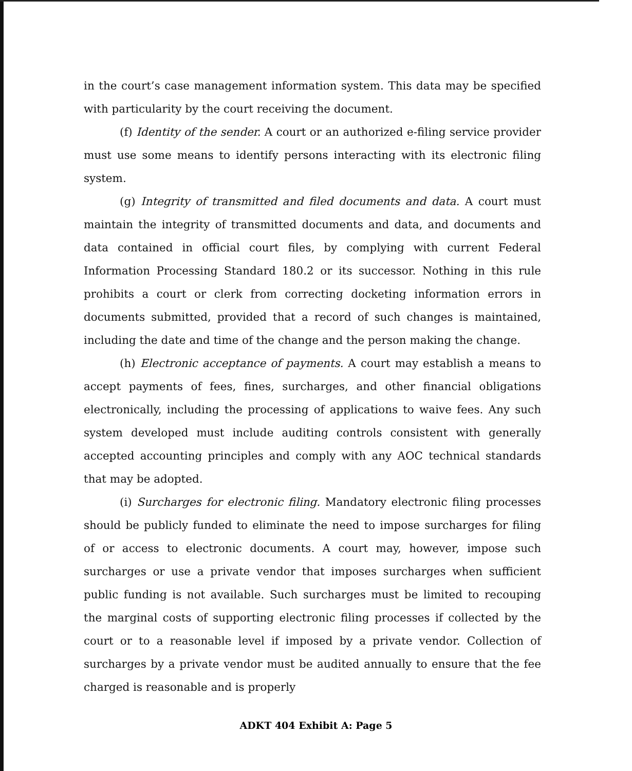in the court’s case management information system. This data may be specified with particularity by the court receiving the document.
(f) Identity of the sender. A court or an authorized e-filing service provider must use some means to identify persons interacting with its electronic filing system.
(g) Integrity of transmitted and filed documents and data. A court must maintain the integrity of transmitted documents and data, and documents and data contained in official court files, by complying with current Federal Information Processing Standard 180.2 or its successor. Nothing in this rule prohibits a court or clerk from correcting docketing information errors in documents submitted, provided that a record of such changes is maintained, including the date and time of the change and the person making the change.
(h) Electronic acceptance of payments. A court may establish a means to accept payments of fees, fines, surcharges, and other financial obligations electronically, including the processing of applications to waive fees. Any such system developed must include auditing controls consistent with generally accepted accounting principles and comply with any AOC technical standards that may be adopted.
(i) Surcharges for electronic filing. Mandatory electronic filing processes should be publicly funded to eliminate the need to impose surcharges for filing of or access to electronic documents. A court may, however, impose such surcharges or use a private vendor that imposes surcharges when sufficient public funding is not available. Such surcharges must be limited to recouping the marginal costs of supporting electronic filing processes if collected by the court or to a reasonable level if imposed by a private vendor. Collection of surcharges by a private vendor must be audited annually to ensure that the fee charged is reasonable and is properly
ADKT 404 Exhibit A: Page 5